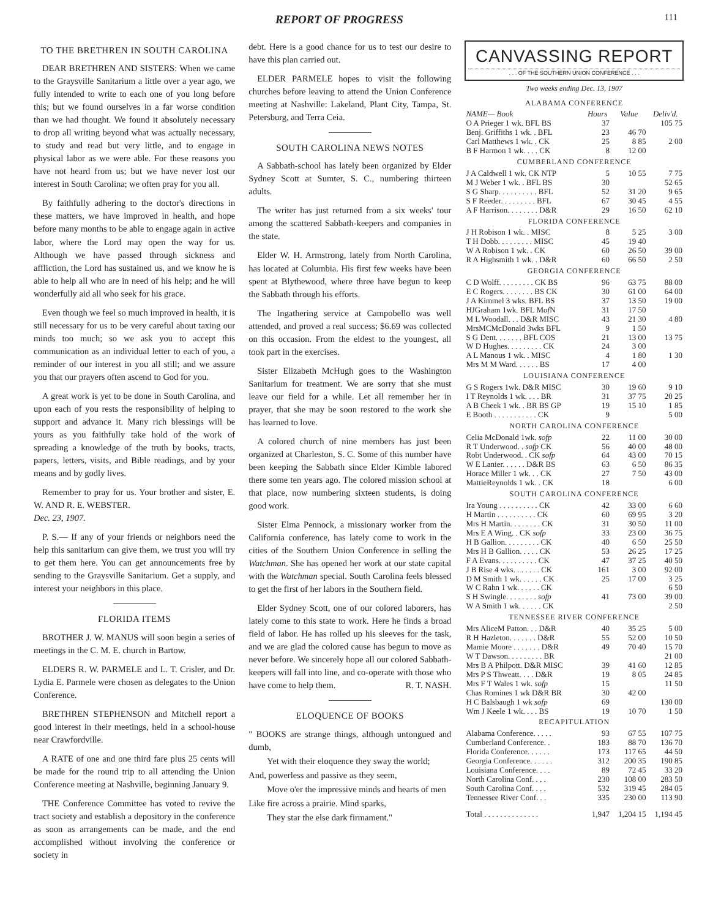REPORT OF PROGRESS 111
TO THE BRETHREN IN SOUTH CAROLINA
DEAR BRETHREN AND SISTERS: When we came to the Graysville Sanitarium a little over a year ago, we fully intended to write to each one of you long before this; but we found ourselves in a far worse condition than we had thought. We found it absolutely necessary to drop all writing beyond what was actually necessary, to study and read but very little, and to engage in physical labor as we were able. For these reasons you have not heard from us; but we have never lost our interest in South Carolina; we often pray for you all.
By faithfully adhering to the doctor's directions in these matters, we have improved in health, and hope before many months to be able to engage again in active labor, where the Lord may open the way for us. Although we have passed through sickness and affliction, the Lord has sustained us, and we know he is able to help all who are in need of his help; and he will wonderfully aid all who seek for his grace.
Even though we feel so much improved in health, it is still necessary for us to be very careful about taxing our minds too much; so we ask you to accept this communication as an individual letter to each of you, a reminder of our interest in you all still; and we assure you that our prayers often ascend to God for you.
A great work is yet to be done in South Carolina, and upon each of you rests the responsibility of helping to support and advance it. Many rich blessings will be yours as you faithfully take hold of the work of spreading a knowledge of the truth by books, tracts, papers, letters, visits, and Bible readings, and by your means and by godly lives.
Remember to pray for us. Your brother and sister, E. W. AND R. E. WEBSTER.
Dec. 23, 1907.
P. S.— If any of your friends or neighbors need the help this sanitarium can give them, we trust you will try to get them here. You can get announcements free by sending to the Graysville Sanitarium. Get a supply, and interest your neighbors in this place.
FLORIDA ITEMS
BROTHER J. W. MANUS will soon begin a series of meetings in the C. M. E. church in Bartow.
ELDERS R. W. PARMELE and L. T. Crisler, and Dr. Lydia E. Parmele were chosen as delegates to the Union Conference.
BRETHREN STEPHENSON and Mitchell report a good interest in their meetings, held in a school-house near Crawfordville.
A RATE of one and one third fare plus 25 cents will be made for the round trip to all attending the Union Conference meeting at Nashville, beginning January 9.
THE Conference Committee has voted to revive the tract society and establish a depository in the conference as soon as arrangements can be made, and the end accomplished without involving the conference or society in
debt. Here is a good chance for us to test our desire to have this plan carried out.
ELDER PARMELE hopes to visit the following churches before leaving to attend the Union Conference meeting at Nashville: Lakeland, Plant City, Tampa, St. Petersburg, and Terra Ceia.
SOUTH CAROLINA NEWS NOTES
A Sabbath-school has lately been organized by Elder Sydney Scott at Sumter, S. C., numbering thirteen adults.
The writer has just returned from a six weeks' tour among the scattered Sabbath-keepers and companies in the state.
Elder W. H. Armstrong, lately from North Carolina, has located at Columbia. His first few weeks have been spent at Blythewood, where three have begun to keep the Sabbath through his efforts.
The Ingathering service at Campobello was well attended, and proved a real success; $6.69 was collected on this occasion. From the eldest to the youngest, all took part in the exercises.
Sister Elizabeth McHugh goes to the Washington Sanitarium for treatment. We are sorry that she must leave our field for a while. Let all remember her in prayer, that she may be soon restored to the work she has learned to love.
A colored church of nine members has just been organized at Charleston, S. C. Some of this number have been keeping the Sabbath since Elder Kimble labored there some ten years ago. The colored mission school at that place, now numbering sixteen students, is doing good work.
Sister Elma Pennock, a missionary worker from the California conference, has lately come to work in the cities of the Southern Union Conference in selling the Watchman. She has opened her work at our state capital with the Watchman special. South Carolina feels blessed to get the first of her labors in the Southern field.
Elder Sydney Scott, one of our colored laborers, has lately come to this state to work. Here he finds a broad field of labor. He has rolled up his sleeves for the task, and we are glad the colored cause has begun to move as never before. We sincerely hope all our colored Sabbath-keepers will fall into line, and co-operate with those who have come to help them. R. T. NASH.
ELOQUENCE OF BOOKS
" BOOKS are strange things, although untongued and dumb,
Yet with their eloquence they sway the world;
And, powerless and passive as they seem,
Move o'er the impressive minds and hearts of men
Like fire across a prairie. Mind sparks,
They star the else dark firmament."
CANVASSING REPORT
. . . OF THE SOUTHERN UNION CONFERENCE . . .
Two weeks ending Dec. 13, 1907
| ALABAMA CONFERENCE | | | |
| NAME— Book | Hours | Value | Deliv'd. |
| O A Prieger 1 wk. BFL BS | 37 | | 105 75 |
| Benj. Griffiths 1 wk. . BFL | 23 | 46 70 | |
| Carl Matthews 1 wk. . CK | 25 | 8 85 | 2 00 |
| B F Harmon 1 wk. . . . CK | 8 | 12 00 | |
| CUMBERLAND CONFERENCE | | | |
| J A Caldwell 1 wk. CK NTP | 5 | 10 55 | 7 75 |
| M J Weber 1 wk. . BFL BS | 30 | | 52 65 |
| S G Sharp. . . . . . . . . . BFL | 52 | 31 20 | 9 65 |
| S F Reeder. . . . . . . . . BFL | 67 | 30 45 | 4 55 |
| A F Harrison. . . . . . . . D&R | 29 | 16 50 | 62 10 |
| FLORIDA CONFERENCE | | | |
| J H Robison 1 wk. . MISC | 8 | 5 25 | 3 00 |
| T H Dobb. . . . . . . . . MISC | 45 | 19 40 | |
| W A Robison 1 wk. . CK | 60 | 26 50 | 39 00 |
| R A Highsmith 1 wk. . D&R | 60 | 66 50 | 2 50 |
| GEORGIA CONFERENCE | | | |
| C D Wolff. . . . . . . . . CK BS | 96 | 63 75 | 88 00 |
| E C Rogers. . . . . . . . BS CK | 30 | 61 00 | 64 00 |
| J A Kimmel 3 wks. BFL BS | 37 | 13 50 | 19 00 |
| HJGraham 1wk. BFL M of N | 31 | 17 50 | |
| M L Woodall. . . D&R MISC | 43 | 21 30 | 4 80 |
| MrsMCMcDonald 3wks BFL | 9 | 1 50 | |
| S G Dent. . . . . . . BFL COS | 21 | 13 00 | 13 75 |
| W D Hughes. . . . . . . . . CK | 24 | 3 00 | |
| A L Manous 1 wk. . MISC | 4 | 1 80 | 1 30 |
| Mrs M M Ward. . . . . . BS | 17 | 4 00 | |
| LOUISIANA CONFERENCE | | | |
| G S Rogers 1wk. D&R MISC | 30 | 19 60 | 9 10 |
| I T Reynolds 1 wk. . . . BR | 31 | 37 75 | 20 25 |
| A B Cheek 1 wk. . BR BS GP | 19 | 15 10 | 1 85 |
| E Booth . . . . . . . . . . . CK | 9 | | 5 00 |
| NORTH CAROLINA CONFERENCE | | | |
| Celia McDonald 1wk. sofp | 22 | 11 00 | 30 00 |
| R T Underwood. . sofp CK | 56 | 40 00 | 48 00 |
| Robt Underwood. . CK sofp | 64 | 43 00 | 70 15 |
| W E Lanier. . . . . . D&R BS | 63 | 6 50 | 86 35 |
| Horace Miller 1 wk. . . CK | 27 | 7 50 | 43 00 |
| MattieReynolds 1 wk. . CK | 18 | | 6 00 |
| SOUTH CAROLINA CONFERENCE | | | |
| Ira Young . . . . . . . . . . CK | 42 | 33 00 | 6 60 |
| H Martin . . . . . . . . . . CK | 60 | 69 95 | 3 20 |
| Mrs H Martin. . . . . . . . CK | 31 | 30 50 | 11 00 |
| Mrs E A Wing. . CK sofp | 33 | 23 00 | 36 75 |
| H B Gallion. . . . . . . . . CK | 40 | 6 50 | 25 50 |
| Mrs H B Gallion. . . . . CK | 53 | 26 25 | 17 25 |
| F A Evans. . . . . . . . . . CK | 47 | 37 25 | 40 50 |
| J B Rise 4 wks. . . . . . . CK | 161 | 3 00 | 92 00 |
| D M Smith 1 wk. . . . . . CK | 25 | 17 00 | 3 25 |
| W C Rahn 1 wk. . . . . . CK | | | 6 50 |
| S H Swingle. . . . . . . . sofp | 41 | 73 00 | 39 00 |
| W A Smith 1 wk. . . . . . CK | | | 2 50 |
| TENNESSEE RIVER CONFERENCE | | | |
| Mrs AliceM Patton. . . D&R | 40 | 35 25 | 5 00 |
| R H Hazleton. . . . . . . D&R | 55 | 52 00 | 10 50 |
| Mamie Moore . . . . . . . D&R | 49 | 70 40 | 15 70 |
| W T Dawson. . . . . . . . . BR | | | 21 00 |
| Mrs B A Philpott. D&R MISC | 39 | 41 60 | 12 85 |
| Mrs P S Thweatt. . . . D&R | 19 | 8 05 | 24 85 |
| Mrs F T Wales 1 wk. sofp | 15 | | 11 50 |
| Chas Romines 1 wk D&R BR | 30 | 42 00 | |
| H C Balsbaugh 1 wk sofp | 69 | | 130 00 |
| Wm J Keele 1 wk. . . . BS | 19 | 10 70 | 1 50 |
| RECAPITULATION | | | |
| Alabama Conference. . . . . | 93 | 67 55 | 107 75 |
| Cumberland Conference. . | 183 | 88 70 | 136 70 |
| Florida Conference. . . . . . | 173 | 117 65 | 44 50 |
| Georgia Conference. . . . . . | 312 | 200 35 | 190 85 |
| Louisiana Conference. . . . | 89 | 72 45 | 33 20 |
| North Carolina Conf. . . . | 230 | 108 00 | 283 50 |
| South Carolina Conf. . . . | 532 | 319 45 | 284 05 |
| Tennessee River Conf. . . | 335 | 230 00 | 113 90 |
| Total . . . . . . . . . . . . . . | 1,947 | 1,204 15 | 1,194 45 |